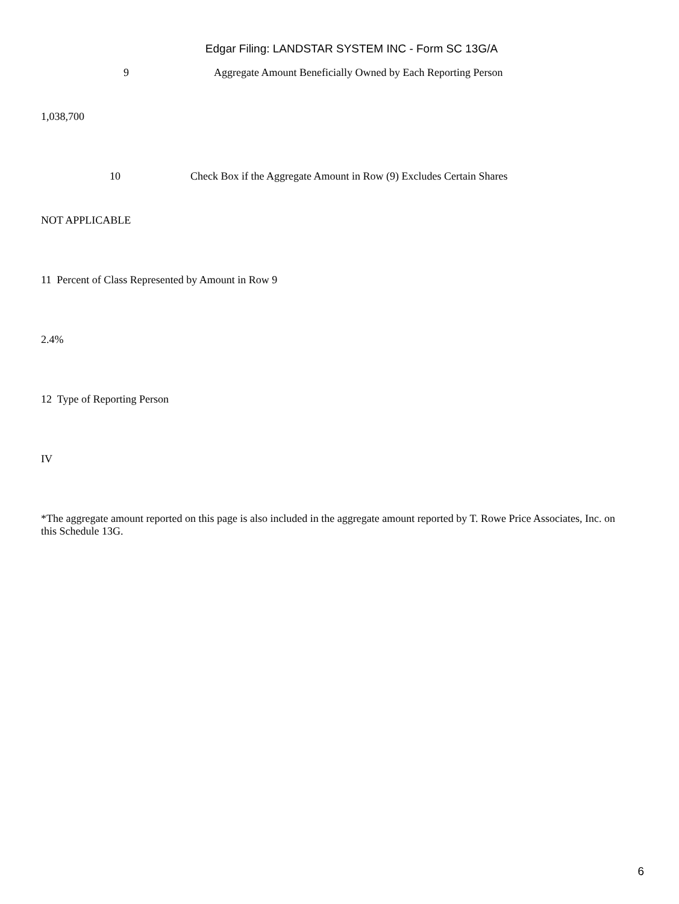Edgar Filing: LANDSTAR SYSTEM INC - Form SC 13G/A
9 Aggregate Amount Beneficially Owned by Each Reporting Person
1,038,700
10 Check Box if the Aggregate Amount in Row (9) Excludes Certain Shares
NOT APPLICABLE
11 Percent of Class Represented by Amount in Row 9
2.4%
12 Type of Reporting Person
IV
*The aggregate amount reported on this page is also included in the aggregate amount reported by T. Rowe Price Associates, Inc. on this Schedule 13G.
6